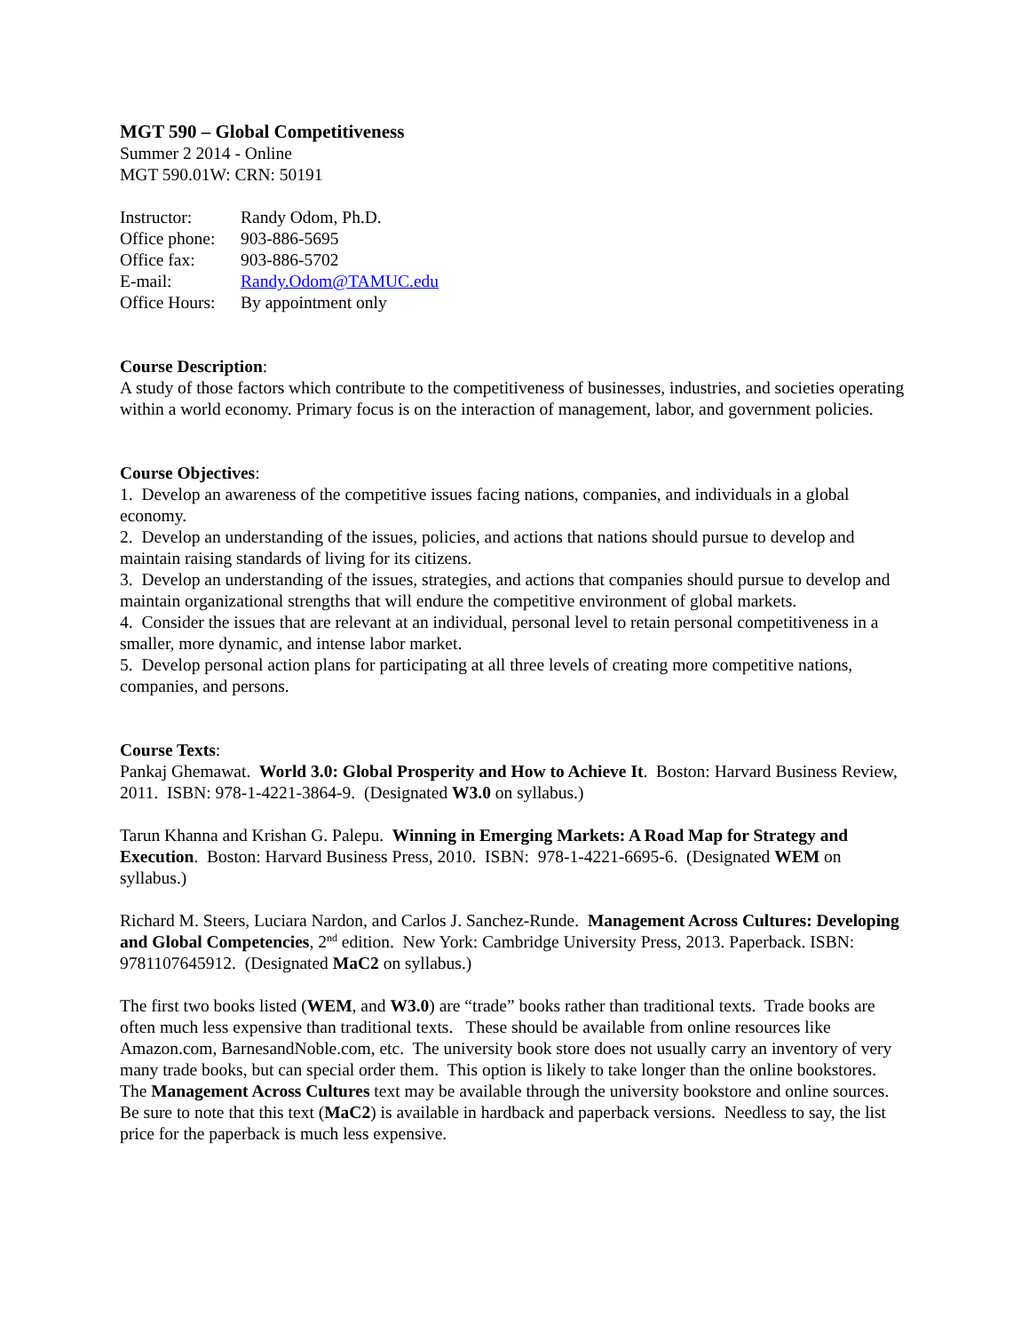MGT 590 – Global Competitiveness
Summer 2 2014 - Online
MGT 590.01W: CRN: 50191
| Instructor: | Randy Odom, Ph.D. |
| Office phone: | 903-886-5695 |
| Office fax: | 903-886-5702 |
| E-mail: | Randy.Odom@TAMUC.edu |
| Office Hours: | By appointment only |
Course Description:
A study of those factors which contribute to the competitiveness of businesses, industries, and societies operating within a world economy. Primary focus is on the interaction of management, labor, and government policies.
Course Objectives:
1. Develop an awareness of the competitive issues facing nations, companies, and individuals in a global economy.
2. Develop an understanding of the issues, policies, and actions that nations should pursue to develop and maintain raising standards of living for its citizens.
3. Develop an understanding of the issues, strategies, and actions that companies should pursue to develop and maintain organizational strengths that will endure the competitive environment of global markets.
4. Consider the issues that are relevant at an individual, personal level to retain personal competitiveness in a smaller, more dynamic, and intense labor market.
5. Develop personal action plans for participating at all three levels of creating more competitive nations, companies, and persons.
Course Texts:
Pankaj Ghemawat. World 3.0: Global Prosperity and How to Achieve It. Boston: Harvard Business Review, 2011. ISBN: 978-1-4221-3864-9. (Designated W3.0 on syllabus.)
Tarun Khanna and Krishan G. Palepu. Winning in Emerging Markets: A Road Map for Strategy and Execution. Boston: Harvard Business Press, 2010. ISBN: 978-1-4221-6695-6. (Designated WEM on syllabus.)
Richard M. Steers, Luciara Nardon, and Carlos J. Sanchez-Runde. Management Across Cultures: Developing and Global Competencies, 2<sup>nd</sup> edition. New York: Cambridge University Press, 2013. Paperback. ISBN: 9781107645912. (Designated MaC2 on syllabus.)
The first two books listed (WEM, and W3.0) are “trade” books rather than traditional texts. Trade books are often much less expensive than traditional texts. These should be available from online resources like Amazon.com, BarnesandNoble.com, etc. The university book store does not usually carry an inventory of very many trade books, but can special order them. This option is likely to take longer than the online bookstores. The Management Across Cultures text may be available through the university bookstore and online sources. Be sure to note that this text (MaC2) is available in hardback and paperback versions. Needless to say, the list price for the paperback is much less expensive.